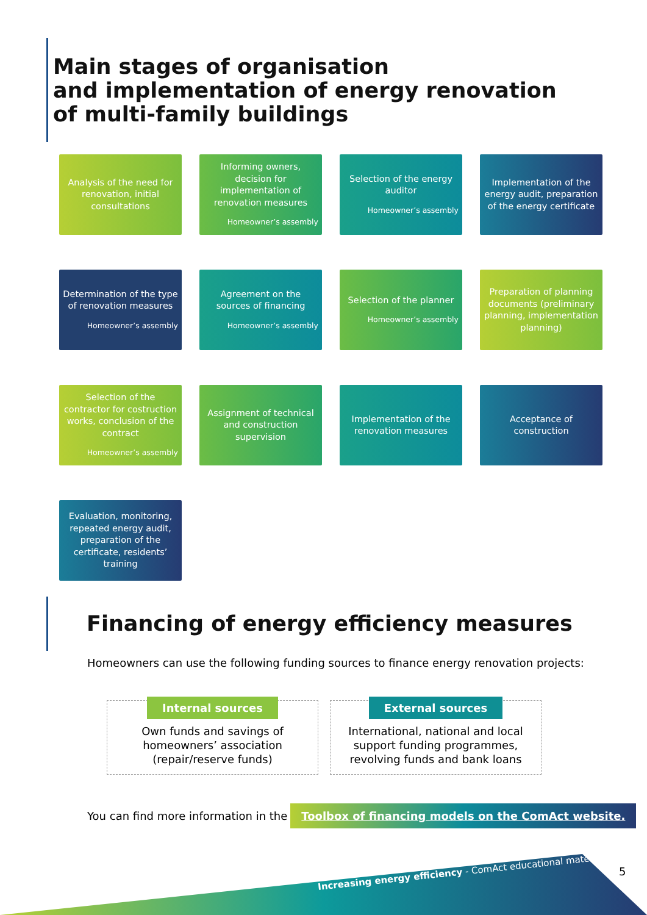Main stages of organisation
and implementation of energy renovation
of multi-family buildings
Analysis of the need for renovation, initial consultations
Informing owners, decision for implementation of renovation measures
Homeowner’s assembly
Selection of the energy auditor
Homeowner’s assembly
Implementation of the energy audit, preparation of the energy certificate
Determination of the type of renovation measures
Homeowner’s assembly
Agreement on the sources of financing
Homeowner’s assembly
Selection of the planner
Homeowner’s assembly
Preparation of planning documents (preliminary planning, implementation planning)
Selection of the contractor for costruction works, conclusion of the contract
Homeowner’s assembly
Assignment of technical and construction supervision
Implementation of the renovation measures
Acceptance of construction
Evaluation, monitoring, repeated energy audit, preparation of the certificate, residents’ training
Financing of energy efficiency measures
Homeowners can use the following funding sources to finance energy renovation projects:
Internal sources
Own funds and savings of homeowners’ association (repair/reserve funds)
External sources
International, national and local support funding programmes, revolving funds and bank loans
You can find more information in the Toolbox of financing models on the ComAct website.
Increasing energy efficiency - ComAct educational materials
5